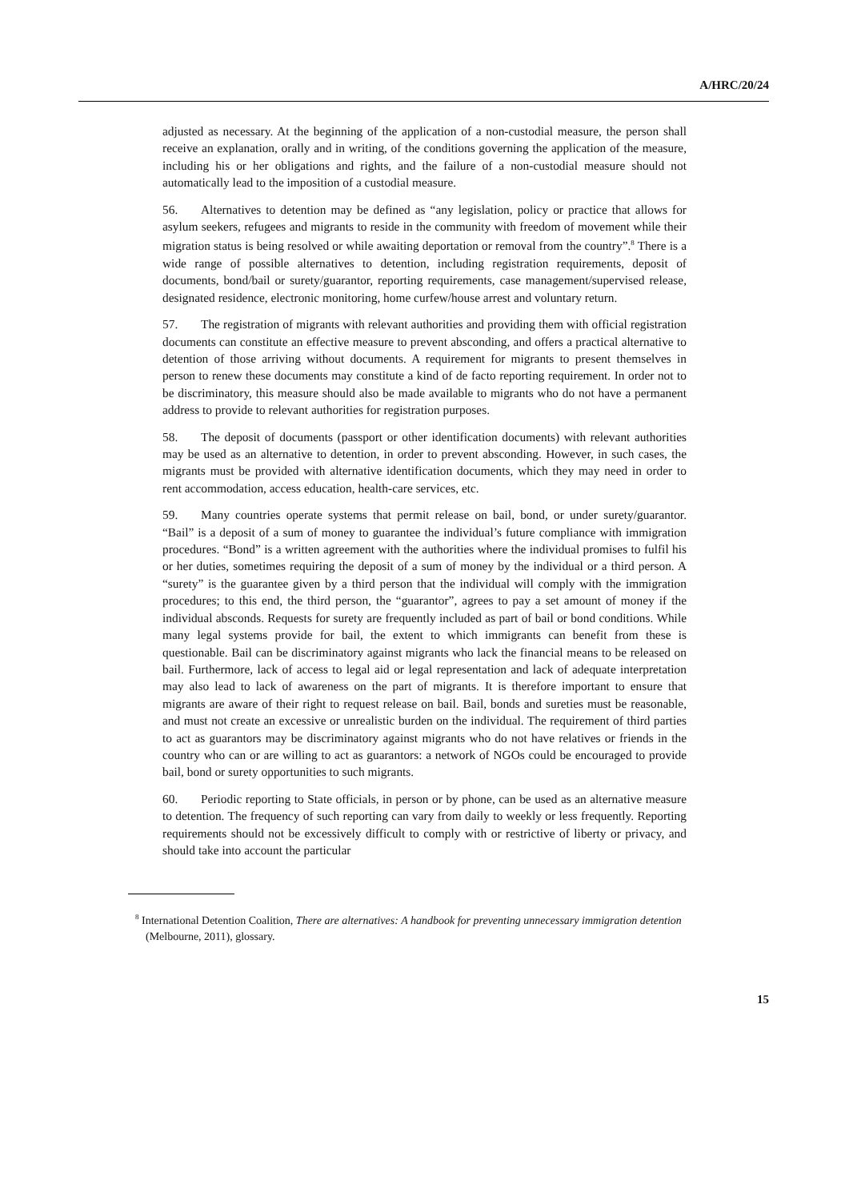A/HRC/20/24
adjusted as necessary. At the beginning of the application of a non-custodial measure, the person shall receive an explanation, orally and in writing, of the conditions governing the application of the measure, including his or her obligations and rights, and the failure of a non-custodial measure should not automatically lead to the imposition of a custodial measure.
56. Alternatives to detention may be defined as “any legislation, policy or practice that allows for asylum seekers, refugees and migrants to reside in the community with freedom of movement while their migration status is being resolved or while awaiting deportation or removal from the country”.<sup>8</sup> There is a wide range of possible alternatives to detention, including registration requirements, deposit of documents, bond/bail or surety/guarantor, reporting requirements, case management/supervised release, designated residence, electronic monitoring, home curfew/house arrest and voluntary return.
57. The registration of migrants with relevant authorities and providing them with official registration documents can constitute an effective measure to prevent absconding, and offers a practical alternative to detention of those arriving without documents. A requirement for migrants to present themselves in person to renew these documents may constitute a kind of de facto reporting requirement. In order not to be discriminatory, this measure should also be made available to migrants who do not have a permanent address to provide to relevant authorities for registration purposes.
58. The deposit of documents (passport or other identification documents) with relevant authorities may be used as an alternative to detention, in order to prevent absconding. However, in such cases, the migrants must be provided with alternative identification documents, which they may need in order to rent accommodation, access education, health-care services, etc.
59. Many countries operate systems that permit release on bail, bond, or under surety/guarantor. “Bail” is a deposit of a sum of money to guarantee the individual’s future compliance with immigration procedures. “Bond” is a written agreement with the authorities where the individual promises to fulfil his or her duties, sometimes requiring the deposit of a sum of money by the individual or a third person. A “surety” is the guarantee given by a third person that the individual will comply with the immigration procedures; to this end, the third person, the “guarantor”, agrees to pay a set amount of money if the individual absconds. Requests for surety are frequently included as part of bail or bond conditions. While many legal systems provide for bail, the extent to which immigrants can benefit from these is questionable. Bail can be discriminatory against migrants who lack the financial means to be released on bail. Furthermore, lack of access to legal aid or legal representation and lack of adequate interpretation may also lead to lack of awareness on the part of migrants. It is therefore important to ensure that migrants are aware of their right to request release on bail. Bail, bonds and sureties must be reasonable, and must not create an excessive or unrealistic burden on the individual. The requirement of third parties to act as guarantors may be discriminatory against migrants who do not have relatives or friends in the country who can or are willing to act as guarantors: a network of NGOs could be encouraged to provide bail, bond or surety opportunities to such migrants.
60. Periodic reporting to State officials, in person or by phone, can be used as an alternative measure to detention. The frequency of such reporting can vary from daily to weekly or less frequently. Reporting requirements should not be excessively difficult to comply with or restrictive of liberty or privacy, and should take into account the particular
<sup>8</sup> International Detention Coalition, There are alternatives: A handbook for preventing unnecessary immigration detention (Melbourne, 2011), glossary.
15